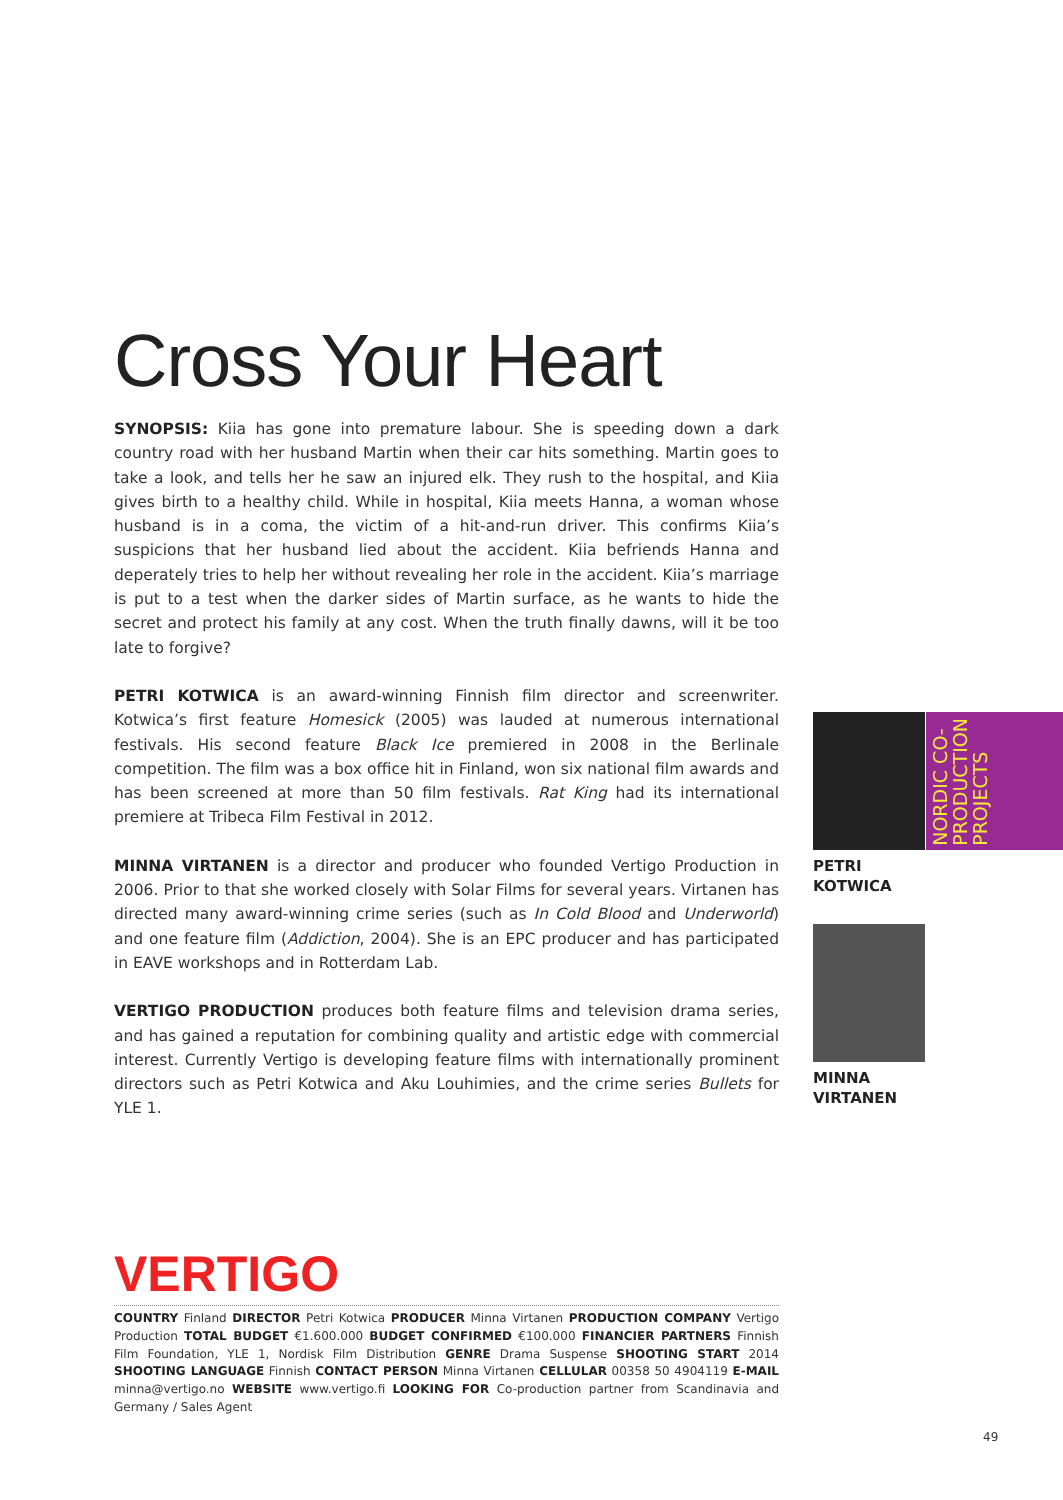Cross Your Heart
SYNOPSIS: Kiia has gone into premature labour. She is speeding down a dark country road with her husband Martin when their car hits something. Martin goes to take a look, and tells her he saw an injured elk. They rush to the hospital, and Kiia gives birth to a healthy child. While in hospital, Kiia meets Hanna, a woman whose husband is in a coma, the victim of a hit-and-run driver. This confirms Kiia’s suspicions that her husband lied about the accident. Kiia befriends Hanna and deperately tries to help her without revealing her role in the accident. Kiia’s marriage is put to a test when the darker sides of Martin surface, as he wants to hide the secret and protect his family at any cost. When the truth finally dawns, will it be too late to forgive?
PETRI KOTWICA is an award-winning Finnish film director and screenwriter. Kotwica’s first feature Homesick (2005) was lauded at numerous international festivals. His second feature Black Ice premiered in 2008 in the Berlinale competition. The film was a box office hit in Finland, won six national film awards and has been screened at more than 50 film festivals. Rat King had its international premiere at Tribeca Film Festival in 2012.
MINNA VIRTANEN is a director and producer who founded Vertigo Production in 2006. Prior to that she worked closely with Solar Films for several years. Virtanen has directed many award-winning crime series (such as In Cold Blood and Underworld) and one feature film (Addiction, 2004). She is an EPC producer and has participated in EAVE workshops and in Rotterdam Lab.
VERTIGO PRODUCTION produces both feature films and television drama series, and has gained a reputation for combining quality and artistic edge with commercial interest. Currently Vertigo is developing feature films with internationally prominent directors such as Petri Kotwica and Aku Louhimies, and the crime series Bullets for YLE 1.
NORDIC CO-
PRODUCTION
PROJECTS
PETRI
KOTWICA
MINNA
VIRTANEN
VERTIGO
COUNTRY Finland DIRECTOR Petri Kotwica PRODUCER Minna Virtanen PRODUCTION COMPANY Vertigo Production TOTAL BUDGET €1.600.000 BUDGET CONFIRMED €100.000 FINANCIER PARTNERS Finnish Film Foundation, YLE 1, Nordisk Film Distribution GENRE Drama Suspense SHOOTING START 2014 SHOOTING LANGUAGE Finnish CONTACT PERSON Minna Virtanen CELLULAR 00358 50 4904119 E-MAIL minna@vertigo.no WEBSITE www.vertigo.fi LOOKING FOR Co-production partner from Scandinavia and Germany / Sales Agent
49